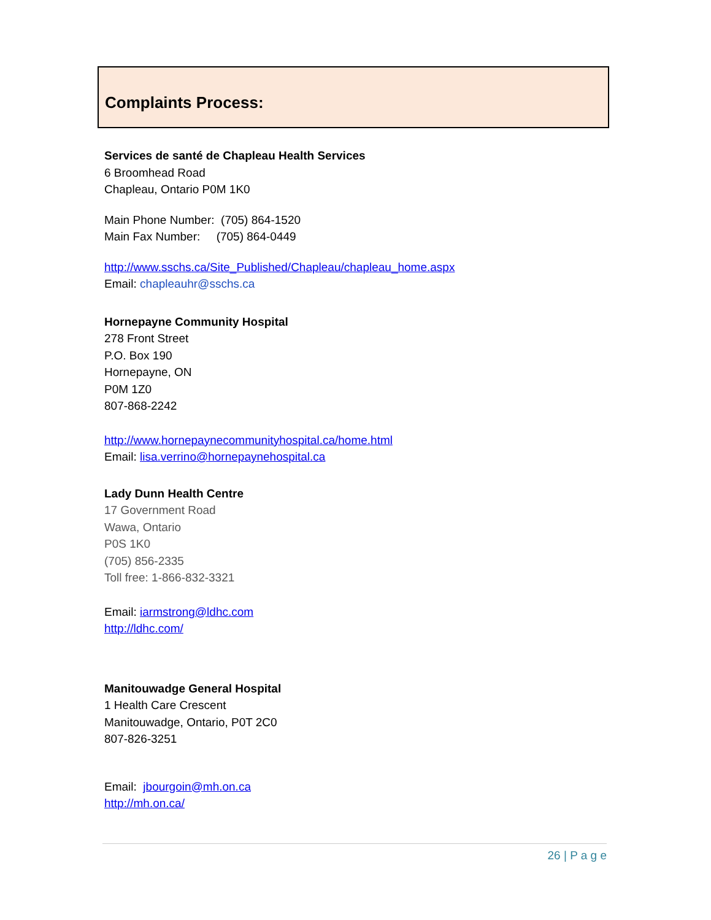Complaints Process:
Services de santé de Chapleau Health Services
6 Broomhead Road
Chapleau, Ontario P0M 1K0
Main Phone Number: (705) 864-1520
Main Fax Number: (705) 864-0449
http://www.sschs.ca/Site_Published/Chapleau/chapleau_home.aspx
Email: chapleauhr@sschs.ca
Hornepayne Community Hospital
278 Front Street
P.O. Box 190
Hornepayne, ON
P0M 1Z0
807-868-2242
http://www.hornepaynecommunityhospital.ca/home.html
Email: lisa.verrino@hornepaynehospital.ca
Lady Dunn Health Centre
17 Government Road
Wawa, Ontario
P0S 1K0
(705) 856-2335
Toll free: 1-866-832-3321
Email: iarmstrong@ldhc.com
http://ldhc.com/
Manitouwadge General Hospital
1 Health Care Crescent
Manitouwadge, Ontario, P0T 2C0
807-826-3251
Email: jbourgoin@mh.on.ca
http://mh.on.ca/
26 | P a g e